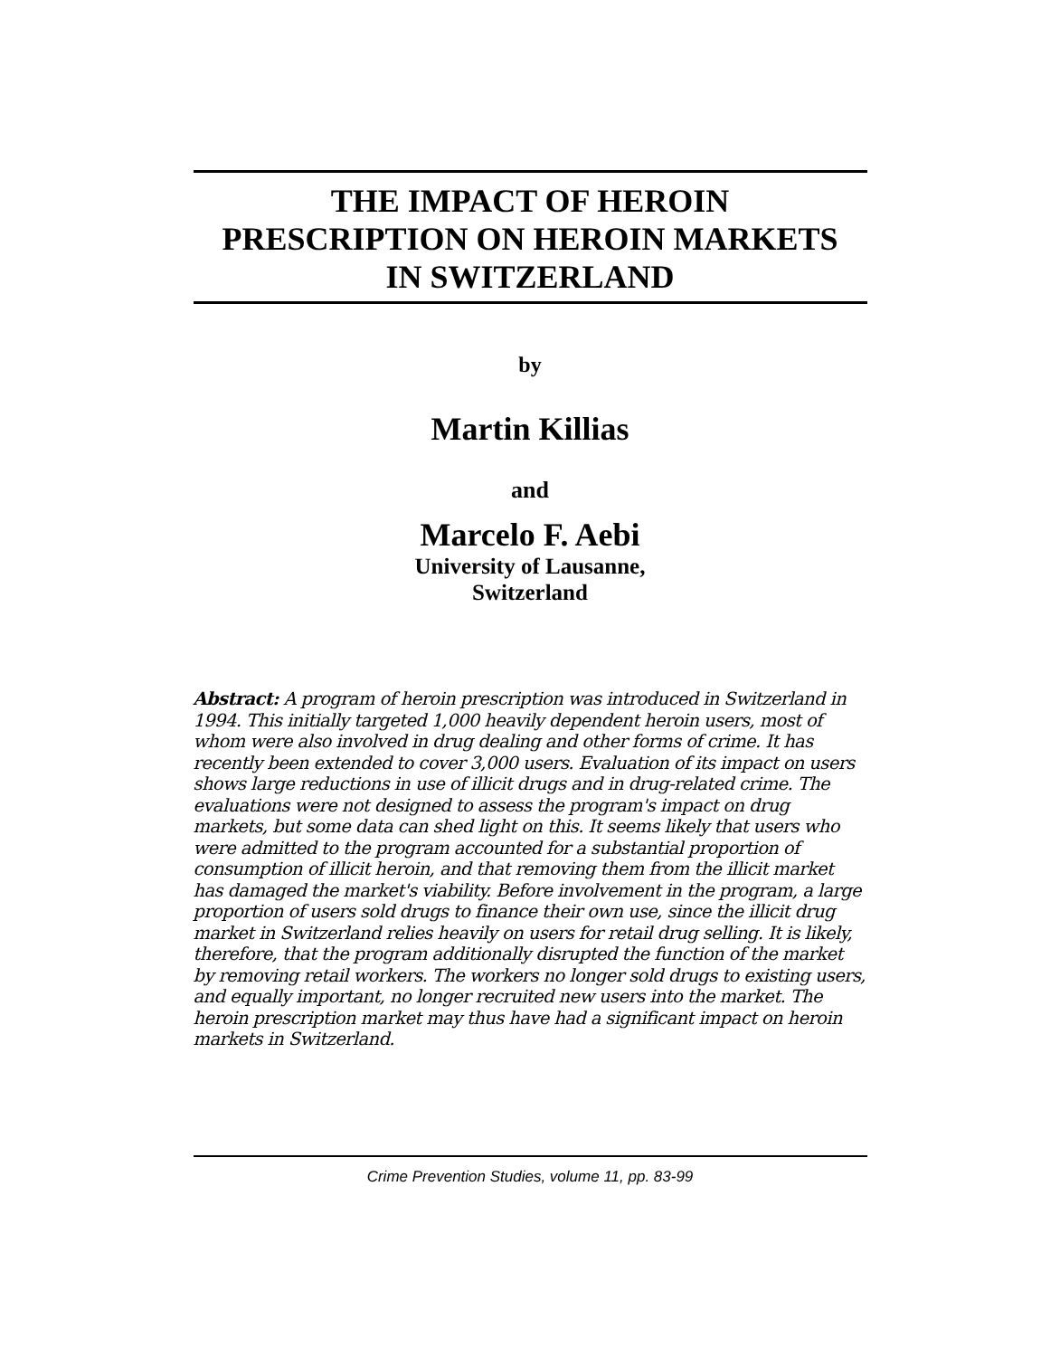THE IMPACT OF HEROIN
PRESCRIPTION ON HEROIN MARKETS
IN SWITZERLAND
by
Martin Killias
and
Marcelo F. Aebi
University of Lausanne,
Switzerland
Abstract: A program of heroin prescription was introduced in Switzerland in 1994. This initially targeted 1,000 heavily dependent heroin users, most of whom were also involved in drug dealing and other forms of crime. It has recently been extended to cover 3,000 users. Evaluation of its impact on users shows large reductions in use of illicit drugs and in drug-related crime. The evaluations were not designed to assess the program's impact on drug markets, but some data can shed light on this. It seems likely that users who were admitted to the program accounted for a substantial proportion of consumption of illicit heroin, and that removing them from the illicit market has damaged the market's viability. Before involvement in the program, a large proportion of users sold drugs to finance their own use, since the illicit drug market in Switzerland relies heavily on users for retail drug selling. It is likely, therefore, that the program additionally disrupted the function of the market by removing retail workers. The workers no longer sold drugs to existing users, and equally important, no longer recruited new users into the market. The heroin prescription market may thus have had a significant impact on heroin markets in Switzerland.
Crime Prevention Studies, volume 11, pp. 83-99